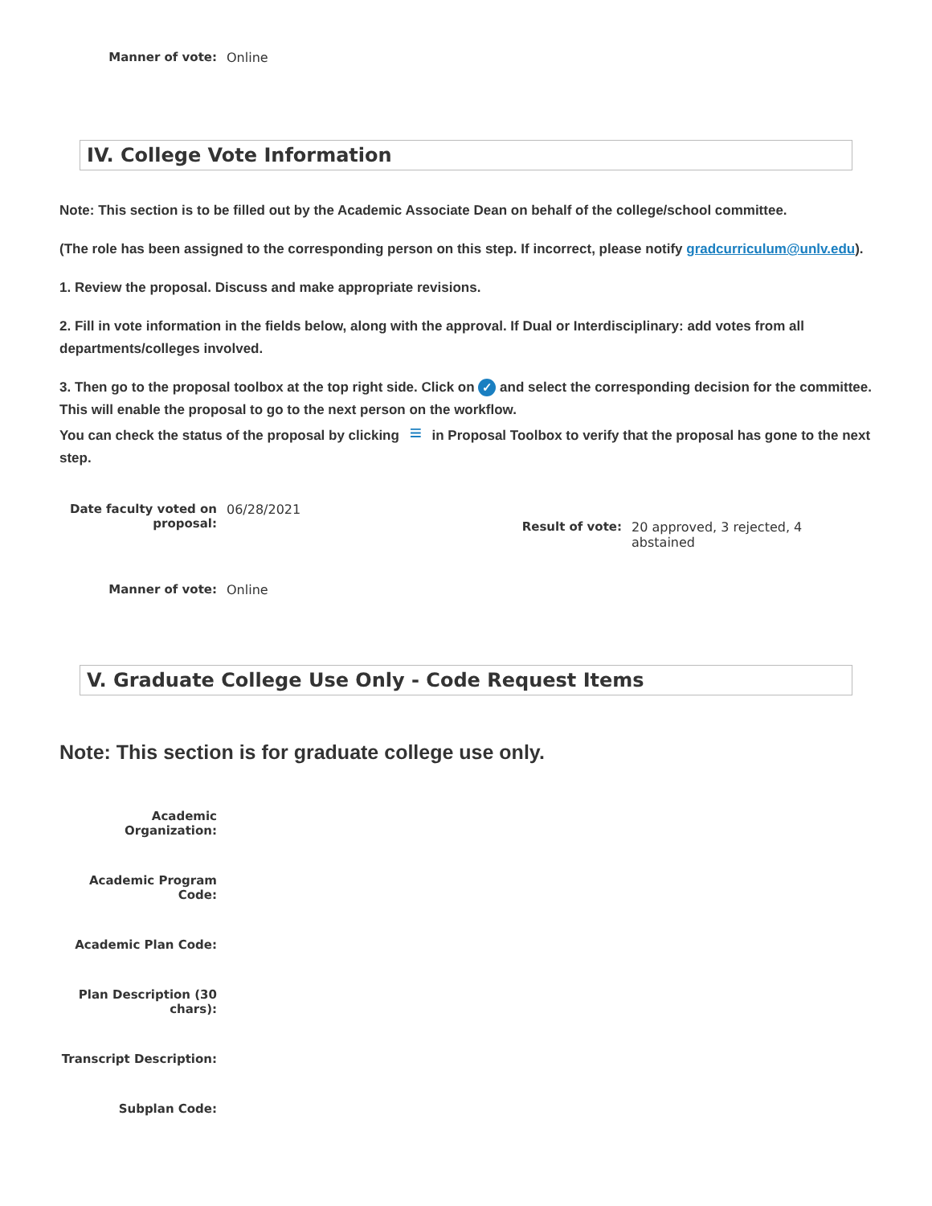Manner of vote: Online
IV. College Vote Information
Note: This section is to be filled out by the Academic Associate Dean on behalf of the college/school committee.
(The role has been assigned to the corresponding person on this step. If incorrect, please notify gradcurriculum@unlv.edu).
1. Review the proposal. Discuss and make appropriate revisions.
2. Fill in vote information in the fields below, along with the approval. If Dual or Interdisciplinary: add votes from all departments/colleges involved.
3. Then go to the proposal toolbox at the top right side. Click on ✓ and select the corresponding decision for the committee. This will enable the proposal to go to the next person on the workflow.
You can check the status of the proposal by clicking ≡ in Proposal Toolbox to verify that the proposal has gone to the next step.
Date faculty voted on proposal:
06/28/2021
Result of vote: 20 approved, 3 rejected, 4 abstained
Manner of vote: Online
V. Graduate College Use Only - Code Request Items
Note: This section is for graduate college use only.
Academic Organization:
Academic Program Code:
Academic Plan Code:
Plan Description (30 chars):
Transcript Description:
Subplan Code: